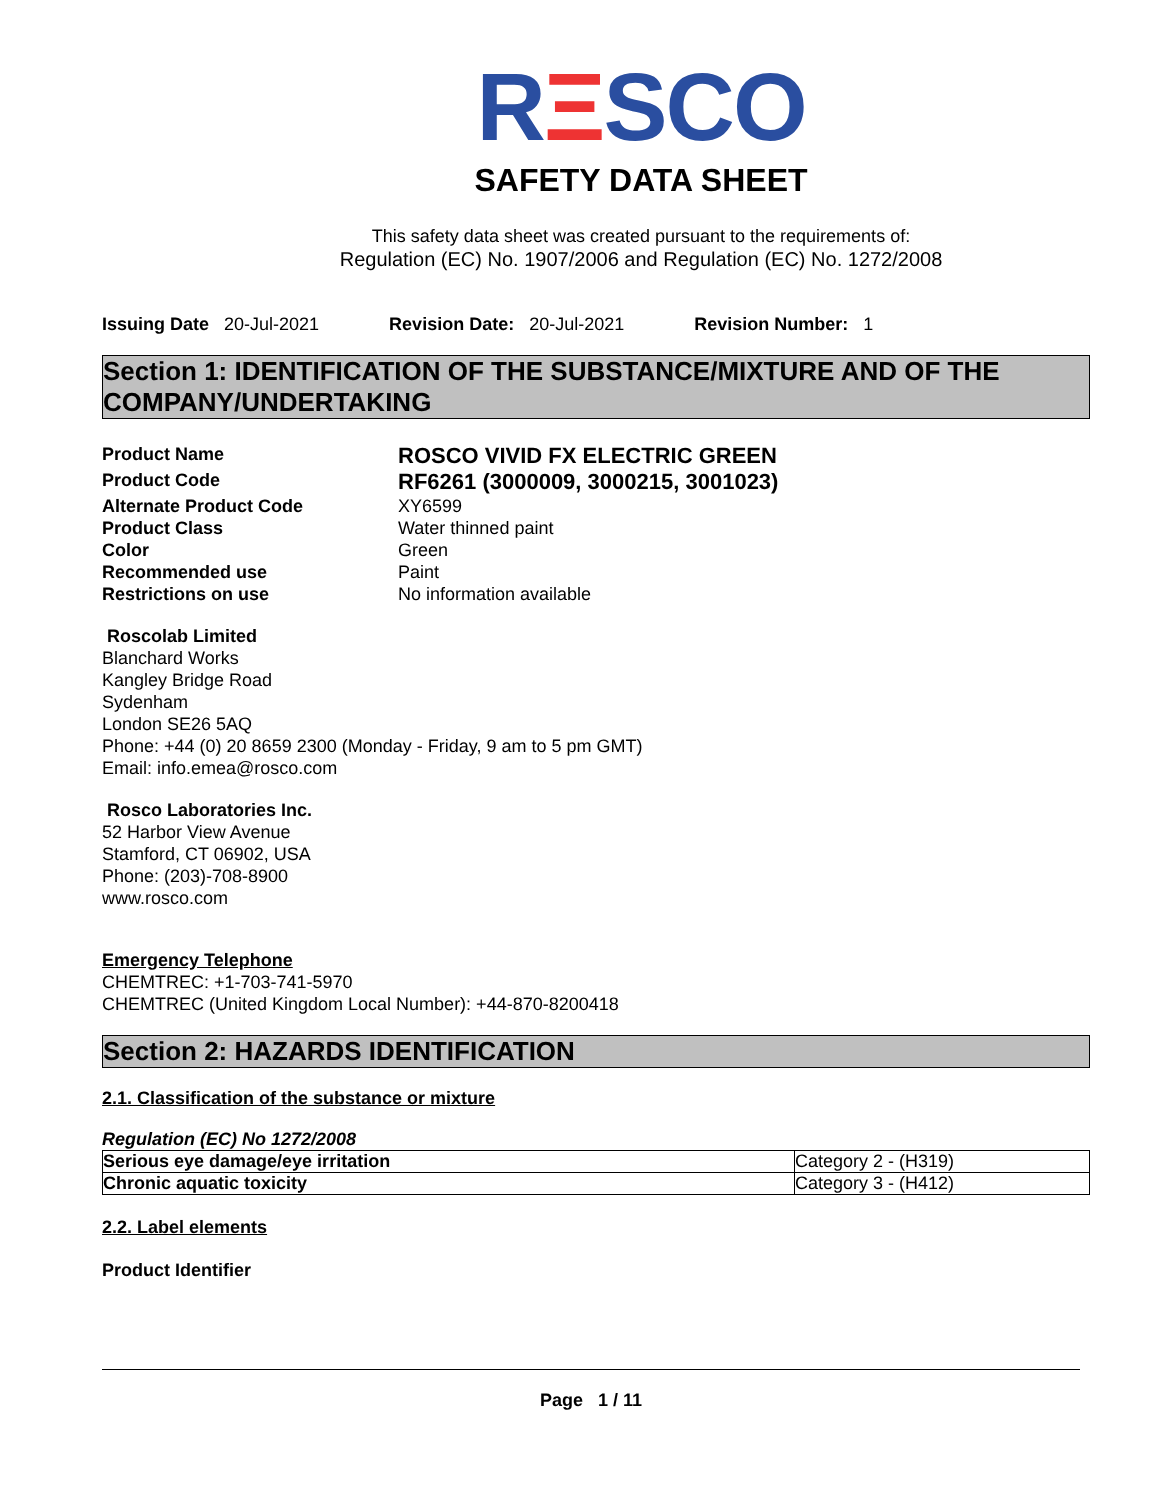RΞSCO
SAFETY DATA SHEET
This safety data sheet was created pursuant to the requirements of:
Regulation (EC) No. 1907/2006 and Regulation (EC) No. 1272/2008
Issuing Date 20-Jul-2021 Revision Date: 20-Jul-2021 Revision Number: 1
Section 1: IDENTIFICATION OF THE SUBSTANCE/MIXTURE AND OF THE COMPANY/UNDERTAKING
Product Name
ROSCO VIVID FX ELECTRIC GREEN
Product Code
RF6261 (3000009, 3000215, 3001023)
Alternate Product Code
XY6599
Product Class
Water thinned paint
Color
Green
Recommended use
Paint
Restrictions on use
No information available
Roscolab Limited
Blanchard Works
Kangley Bridge Road
Sydenham
London SE26 5AQ
Phone: +44 (0) 20 8659 2300 (Monday - Friday, 9 am to 5 pm GMT)
Email: info.emea@rosco.com
Rosco Laboratories Inc.
52 Harbor View Avenue
Stamford, CT 06902, USA
Phone: (203)-708-8900
www.rosco.com
Emergency Telephone
CHEMTREC: +1-703-741-5970
CHEMTREC (United Kingdom Local Number): +44-870-8200418
Section 2: HAZARDS IDENTIFICATION
2.1. Classification of the substance or mixture
Regulation (EC) No 1272/2008
| Serious eye damage/eye irritation | Category 2 - (H319) |
| Chronic aquatic toxicity | Category 3 - (H412) |
2.2. Label elements
Product Identifier
Page 1 / 11